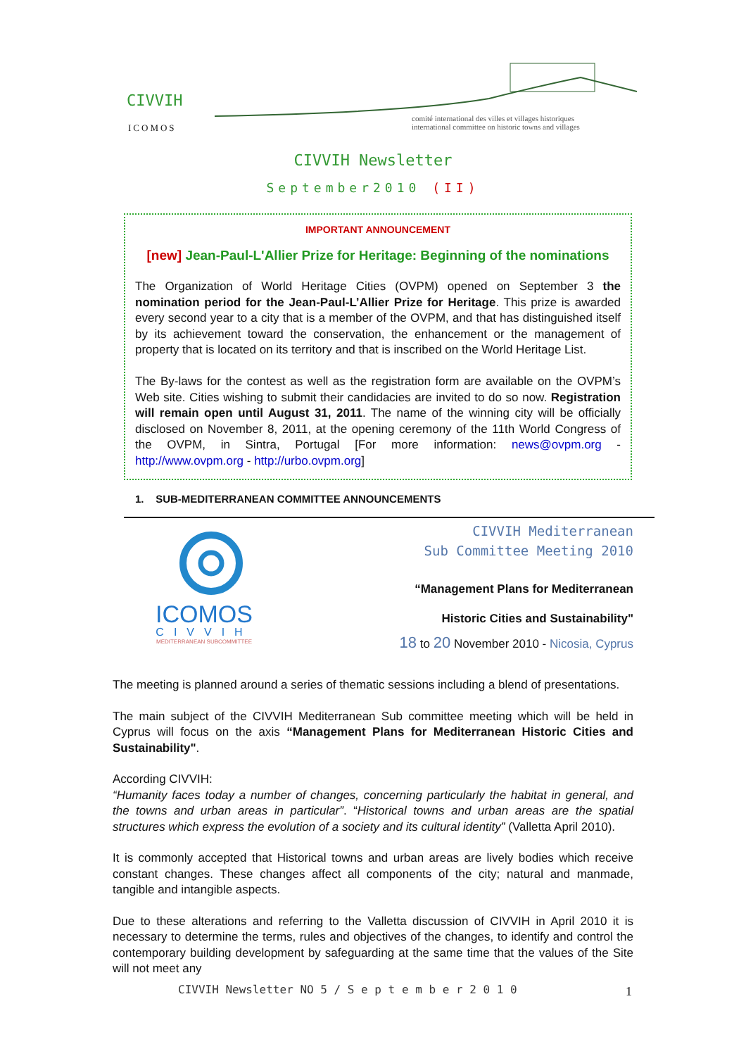CIVVIH
ICOMOS
comité international des villes et villages historiques
international committee on historic towns and villages
CIVVIH Newsletter
September2010 (II)
IMPORTANT ANNOUNCEMENT
[new] Jean-Paul-L'Allier Prize for Heritage: Beginning of the nominations
The Organization of World Heritage Cities (OVPM) opened on September 3 the nomination period for the Jean-Paul-L’Allier Prize for Heritage. This prize is awarded every second year to a city that is a member of the OVPM, and that has distinguished itself by its achievement toward the conservation, the enhancement or the management of property that is located on its territory and that is inscribed on the World Heritage List.
The By-laws for the contest as well as the registration form are available on the OVPM’s Web site. Cities wishing to submit their candidacies are invited to do so now. Registration will remain open until August 31, 2011. The name of the winning city will be officially disclosed on November 8, 2011, at the opening ceremony of the 11th World Congress of the OVPM, in Sintra, Portugal [For more information: news@ovpm.org - http://www.ovpm.org - http://urbo.ovpm.org]
1. SUB-MEDITERRANEAN COMMITTEE ANNOUNCEMENTS
ICOMOS
CIVVIH
MEDITERRANEAN SUBCOMMITTEE
CIVVIH Mediterranean
Sub Committee Meeting 2010
“Management Plans for Mediterranean
Historic Cities and Sustainability"
18 to 20 November 2010 - Nicosia, Cyprus
The meeting is planned around a series of thematic sessions including a blend of presentations.
The main subject of the CIVVIH Mediterranean Sub committee meeting which will be held in Cyprus will focus on the axis “Management Plans for Mediterranean Historic Cities and Sustainability".
According CIVVIH:
“Humanity faces today a number of changes, concerning particularly the habitat in general, and the towns and urban areas in particular”. “Historical towns and urban areas are the spatial structures which express the evolution of a society and its cultural identity” (Valletta April 2010).
It is commonly accepted that Historical towns and urban areas are lively bodies which receive constant changes. These changes affect all components of the city; natural and manmade, tangible and intangible aspects.
Due to these alterations and referring to the Valletta discussion of CIVVIH in April 2010 it is necessary to determine the terms, rules and objectives of the changes, to identify and control the contemporary building development by safeguarding at the same time that the values of the Site will not meet any
CIVVIH Newsletter NO 5 / S e p t e m b e r 2 0 1 0
1